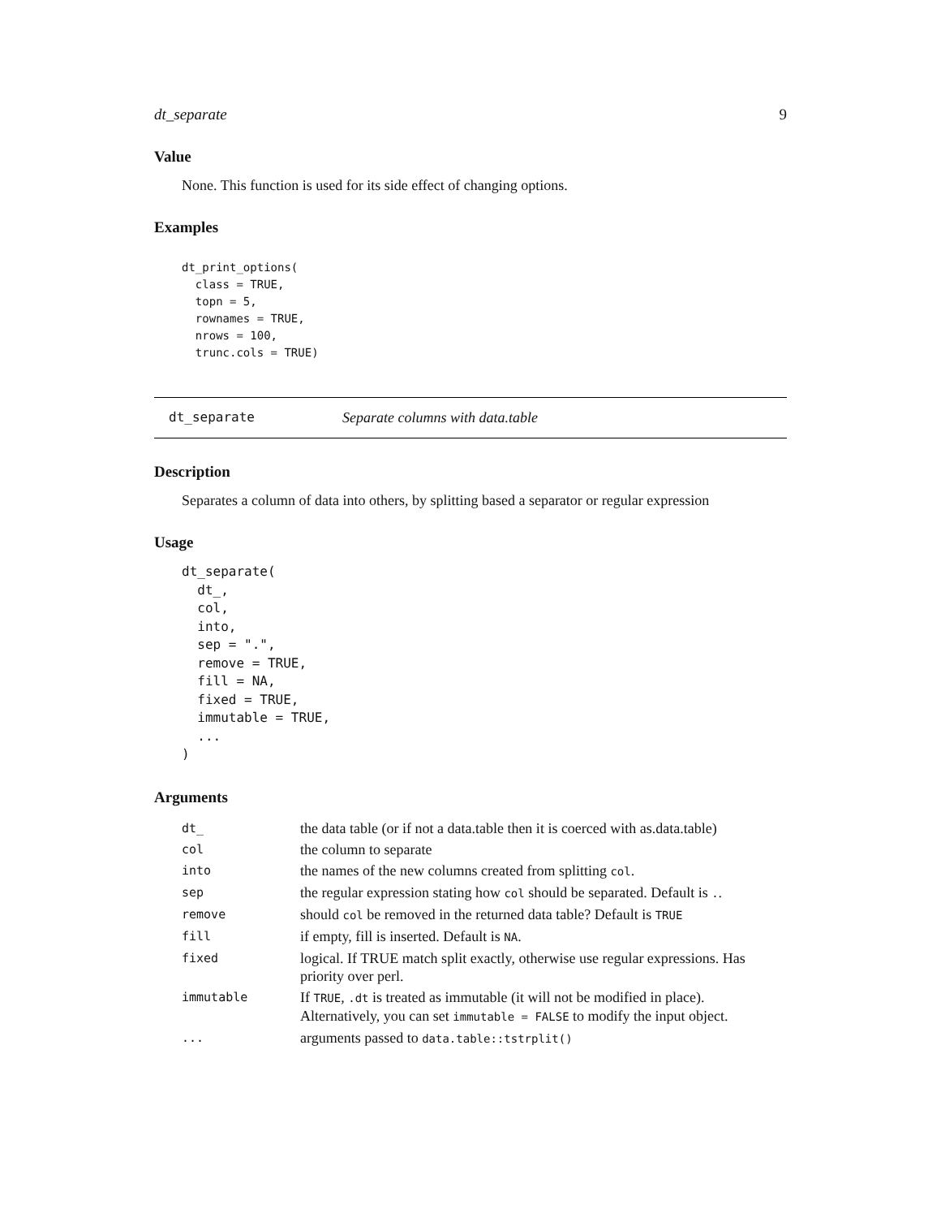dt_separate 9
Value
None. This function is used for its side effect of changing options.
Examples
dt_print_options(
  class = TRUE,
  topn = 5,
  rownames = TRUE,
  nrows = 100,
  trunc.cols = TRUE)
dt_separate Separate columns with data.table
Description
Separates a column of data into others, by splitting based a separator or regular expression
Usage
dt_separate(
  dt_,
  col,
  into,
  sep = ".",
  remove = TRUE,
  fill = NA,
  fixed = TRUE,
  immutable = TRUE,
  ...
)
Arguments
| dt_ | the data table (or if not a data.table then it is coerced with as.data.table) |
| col | the column to separate |
| into | the names of the new columns created from splitting col . |
| sep | the regular expression stating how col should be separated. Default is . . |
| remove | should col be removed in the returned data table? Default is TRUE |
| fill | if empty, fill is inserted. Default is NA . |
| fixed | logical. If TRUE match split exactly, otherwise use regular expressions. Has priority over perl. |
| immutable | If TRUE , .dt is treated as immutable (it will not be modified in place). Alternatively, you can set immutable = FALSE to modify the input object. |
| ... | arguments passed to data.table::tstrplit() |